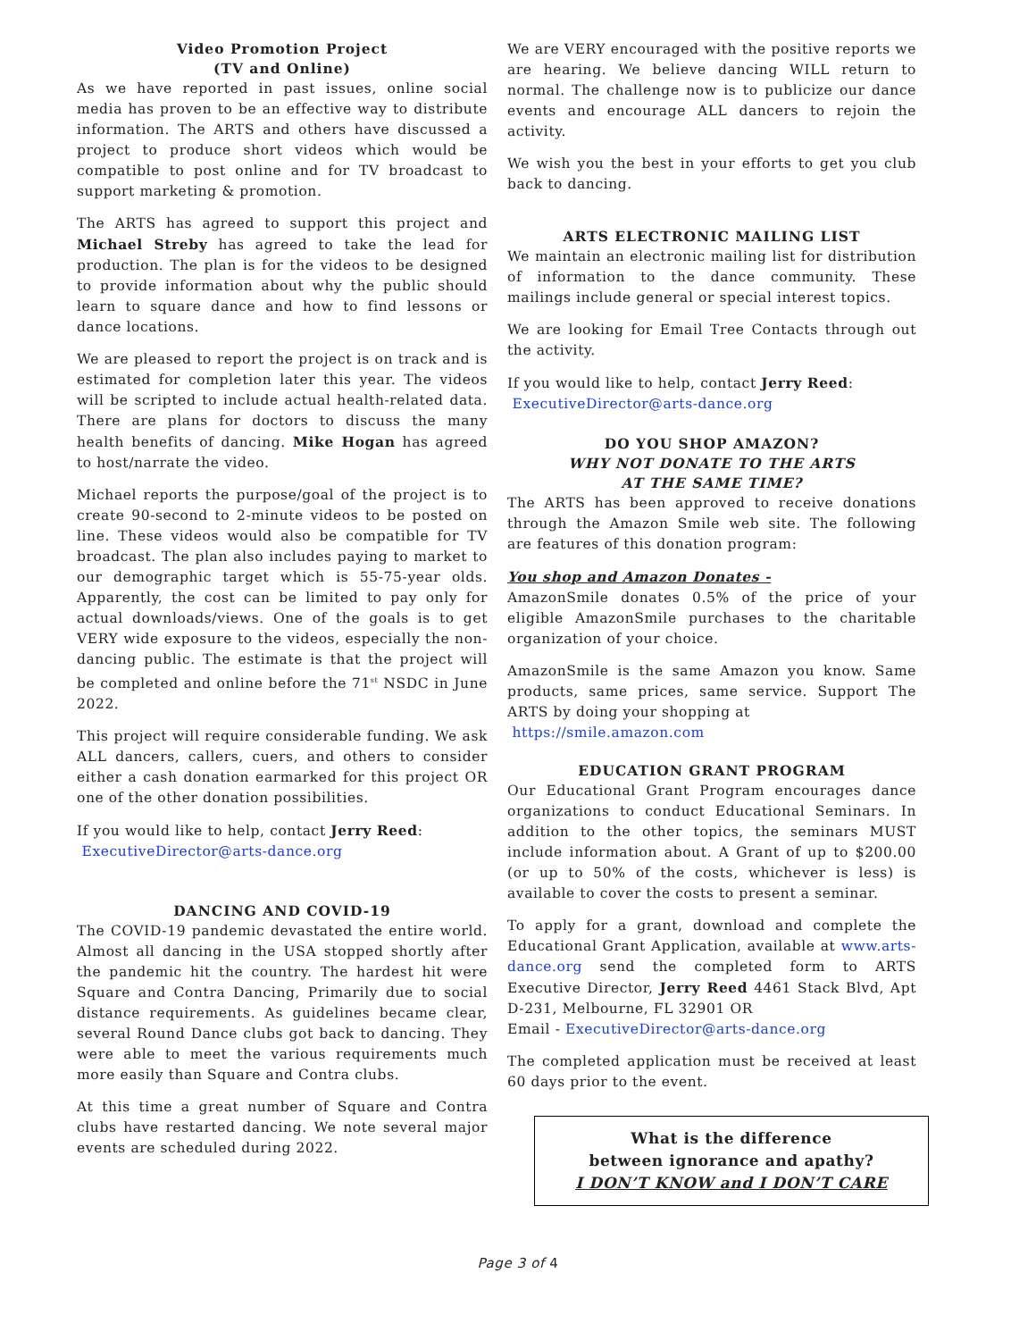Video Promotion Project
(TV and Online)
As we have reported in past issues, online social media has proven to be an effective way to distribute information. The ARTS and others have discussed a project to produce short videos which would be compatible to post online and for TV broadcast to support marketing & promotion.
The ARTS has agreed to support this project and Michael Streby has agreed to take the lead for production. The plan is for the videos to be designed to provide information about why the public should learn to square dance and how to find lessons or dance locations.
We are pleased to report the project is on track and is estimated for completion later this year. The videos will be scripted to include actual health-related data. There are plans for doctors to discuss the many health benefits of dancing. Mike Hogan has agreed to host/narrate the video.
Michael reports the purpose/goal of the project is to create 90-second to 2-minute videos to be posted on line. These videos would also be compatible for TV broadcast. The plan also includes paying to market to our demographic target which is 55-75-year olds. Apparently, the cost can be limited to pay only for actual downloads/views. One of the goals is to get VERY wide exposure to the videos, especially the non-dancing public. The estimate is that the project will be completed and online before the 71<sup>st</sup> NSDC in June 2022.
This project will require considerable funding. We ask ALL dancers, callers, cuers, and others to consider either a cash donation earmarked for this project OR one of the other donation possibilities.
If you would like to help, contact Jerry Reed:
ExecutiveDirector@arts-dance.org
DANCING AND COVID-19
The COVID-19 pandemic devastated the entire world. Almost all dancing in the USA stopped shortly after the pandemic hit the country. The hardest hit were Square and Contra Dancing, Primarily due to social distance requirements. As guidelines became clear, several Round Dance clubs got back to dancing. They were able to meet the various requirements much more easily than Square and Contra clubs.
At this time a great number of Square and Contra clubs have restarted dancing. We note several major events are scheduled during 2022.
We are VERY encouraged with the positive reports we are hearing. We believe dancing WILL return to normal. The challenge now is to publicize our dance events and encourage ALL dancers to rejoin the activity.
We wish you the best in your efforts to get you club back to dancing.
ARTS ELECTRONIC MAILING LIST
We maintain an electronic mailing list for distribution of information to the dance community. These mailings include general or special interest topics.
We are looking for Email Tree Contacts through out the activity.
If you would like to help, contact Jerry Reed:
ExecutiveDirector@arts-dance.org
DO YOU SHOP AMAZON?
WHY NOT DONATE TO THE ARTS
AT THE SAME TIME?
The ARTS has been approved to receive donations through the Amazon Smile web site. The following are features of this donation program:
You shop and Amazon Donates -
AmazonSmile donates 0.5% of the price of your eligible AmazonSmile purchases to the charitable organization of your choice.
AmazonSmile is the same Amazon you know. Same products, same prices, same service. Support The ARTS by doing your shopping at
https://smile.amazon.com
EDUCATION GRANT PROGRAM
Our Educational Grant Program encourages dance organizations to conduct Educational Seminars. In addition to the other topics, the seminars MUST include information about. A Grant of up to $200.00 (or up to 50% of the costs, whichever is less) is available to cover the costs to present a seminar.
To apply for a grant, download and complete the Educational Grant Application, available at www.arts-dance.org send the completed form to ARTS Executive Director, Jerry Reed 4461 Stack Blvd, Apt D-231, Melbourne, FL 32901 OR
Email - ExecutiveDirector@arts-dance.org
The completed application must be received at least 60 days prior to the event.
What is the difference
between ignorance and apathy?
I DON’T KNOW and I DON’T CARE
Page 3 of 4